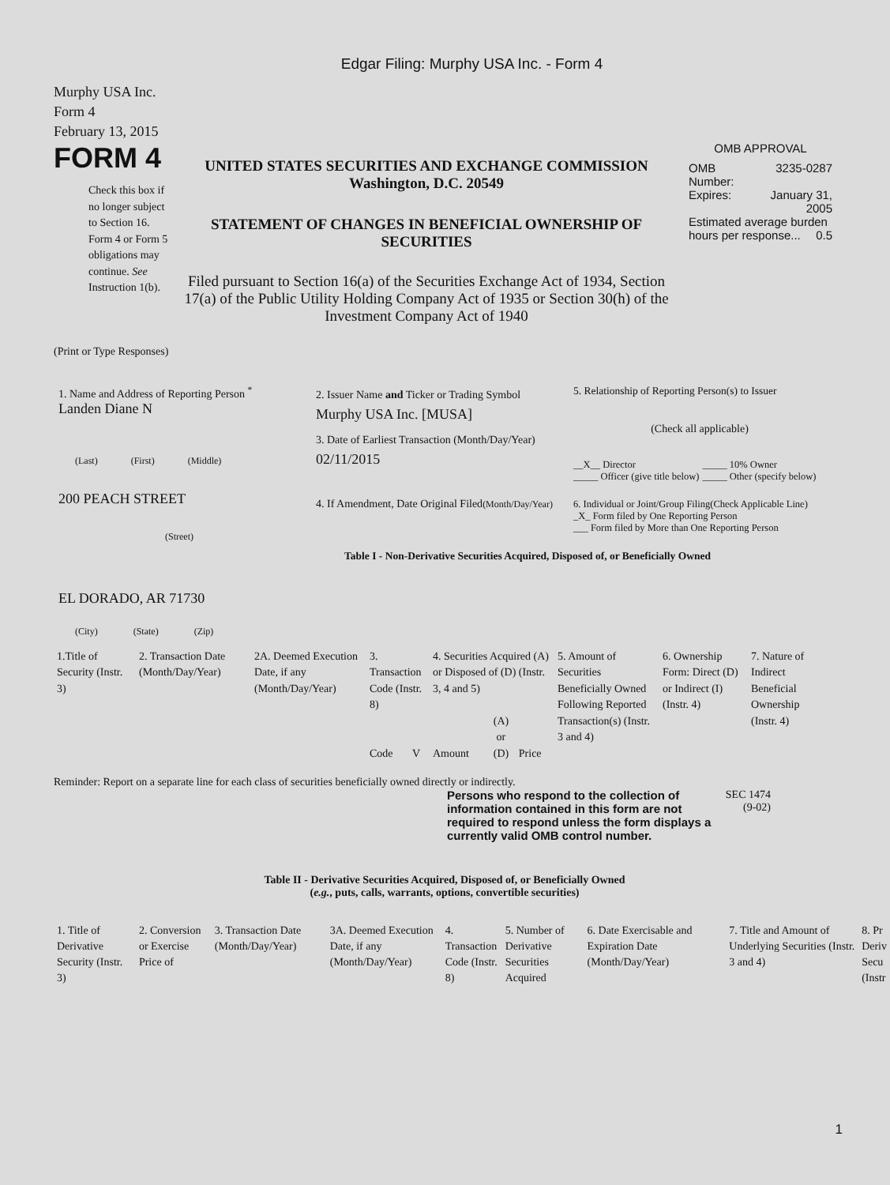Edgar Filing: Murphy USA Inc. - Form 4
Murphy USA Inc.
Form 4
February 13, 2015
FORM 4
Check this box if no longer subject to Section 16. Form 4 or Form 5 obligations may continue. See Instruction 1(b).
UNITED STATES SECURITIES AND EXCHANGE COMMISSION
Washington, D.C. 20549
STATEMENT OF CHANGES IN BENEFICIAL OWNERSHIP OF SECURITIES
Filed pursuant to Section 16(a) of the Securities Exchange Act of 1934, Section 17(a) of the Public Utility Holding Company Act of 1935 or Section 30(h) of the Investment Company Act of 1940
OMB APPROVAL
| OMB Number: | 3235-0287 |
| Expires: | January 31, 2005 |
| Estimated average burden hours per response... 0.5 | |
(Print or Type Responses)
1. Name and Address of Reporting Person <sup>*</sup>
Landen Diane N
(Last) (First) (Middle)
200 PEACH STREET
(Street)
EL DORADO, AR 71730
(City) (State) (Zip)
2. Issuer Name and Ticker or Trading Symbol
Murphy USA Inc. [MUSA]
3. Date of Earliest Transaction (Month/Day/Year)
02/11/2015
4. If Amendment, Date Original Filed(Month/Day/Year)
5. Relationship of Reporting Person(s) to Issuer
(Check all applicable)
| __X__ Director _____ Officer (give title below) | _____ 10% Owner _____ Other (specify below) |
6. Individual or Joint/Group Filing(Check Applicable Line)
_X_ Form filed by One Reporting Person
___ Form filed by More than One Reporting Person
Table I - Non-Derivative Securities Acquired, Disposed of, or Beneficially Owned
| 1.Title of Security (Instr. 3) | 2. Transaction Date (Month/Day/Year) | 2A. Deemed Execution Date, if any (Month/Day/Year) | 3. Transaction Code (Instr. 8) | | 4. Securities Acquired (A) or Disposed of (D) (Instr. 3, 4 and 5) | | | 5. Amount of Securities Beneficially Owned Following Reported Transaction(s) (Instr. 3 and 4) | 6. Ownership Form: Direct (D) or Indirect (I) (Instr. 4) | 7. Nature of Indirect Beneficial Ownership (Instr. 4) |
| --- | --- | --- | --- | --- | --- | --- | --- | --- | --- | --- |
| | | | Code | V | Amount | (A) or (D) | Price | | | |
Reminder: Report on a separate line for each class of securities beneficially owned directly or indirectly.
Persons who respond to the collection of information contained in this form are not required to respond unless the form displays a currently valid OMB control number.
SEC 1474
(9-02)
Table II - Derivative Securities Acquired, Disposed of, or Beneficially Owned
(e.g., puts, calls, warrants, options, convertible securities)
| 1. Title of Derivative Security (Instr. 3) | 2. Conversion or Exercise Price of | 3. Transaction Date (Month/Day/Year) | 3A. Deemed Execution Date, if any (Month/Day/Year) | 4. Transaction Code (Instr. 8) | 5. Number of Derivative Securities Acquired | 6. Date Exercisable and Expiration Date (Month/Day/Year) | 7. Title and Amount of Underlying Securities (Instr. 3 and 4) | 8. Pr Deriv Secu (Instr |
| --- | --- | --- | --- | --- | --- | --- | --- | --- |
1